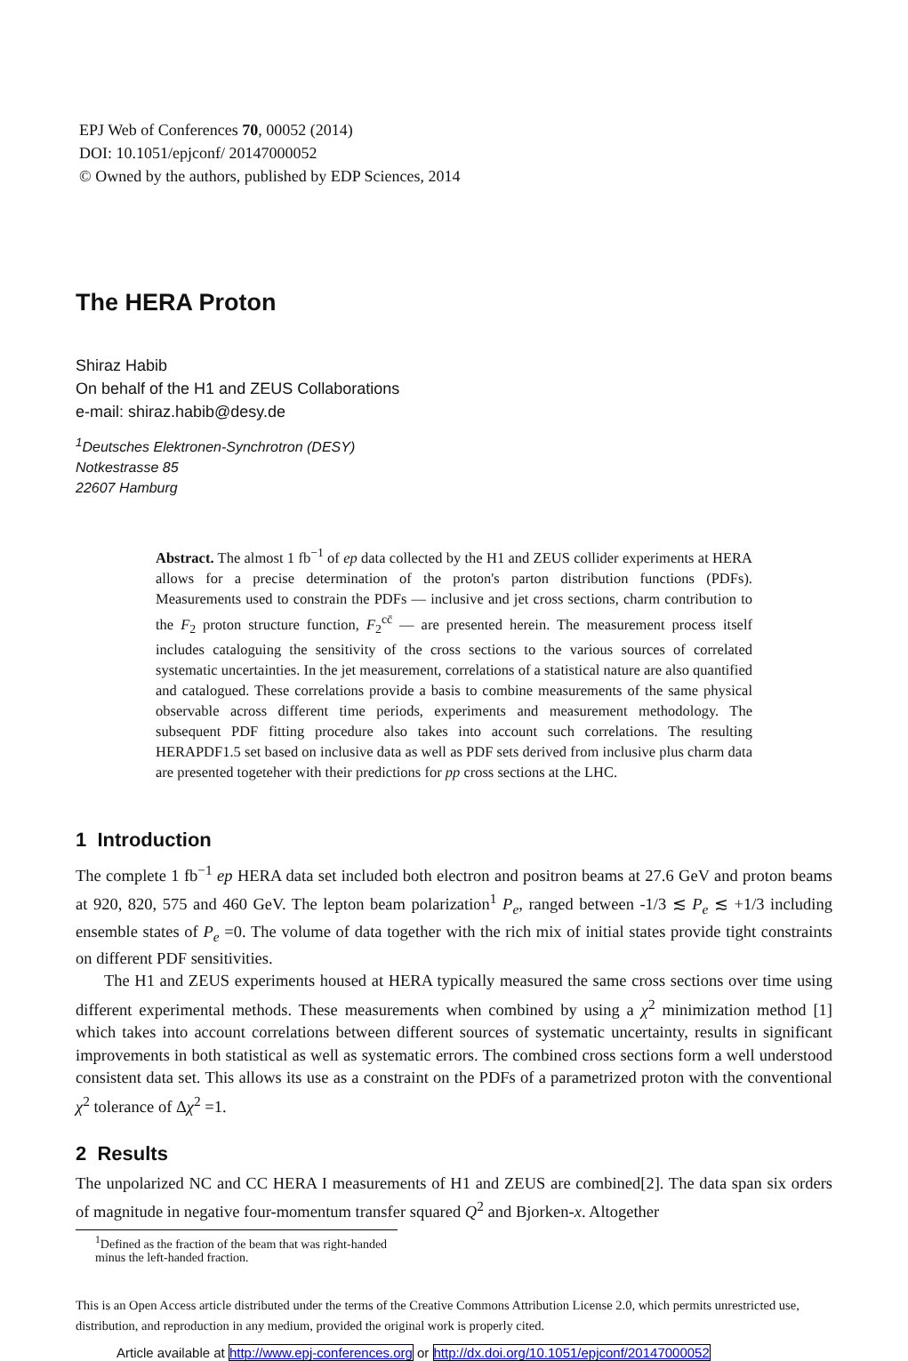EPJ Web of Conferences 70, 00052 (2014)
DOI: 10.1051/epjconf/ 20147000052
© Owned by the authors, published by EDP Sciences, 2014
The HERA Proton
Shiraz Habib
On behalf of the H1 and ZEUS Collaborations
e-mail: shiraz.habib@desy.de
<sup>1</sup> Deutsches Elektronen-Synchrotron (DESY)
Notkestrasse 85
22607 Hamburg
Abstract. The almost 1 fb<sup>−1</sup> of ep data collected by the H1 and ZEUS collider experiments at HERA allows for a precise determination of the proton's parton distribution functions (PDFs). Measurements used to constrain the PDFs — inclusive and jet cross sections, charm contribution to the F<sub>2</sub> proton structure function, F<sub>2</sub><sup>cc̄</sup> — are presented herein. The measurement process itself includes cataloguing the sensitivity of the cross sections to the various sources of correlated systematic uncertainties. In the jet measurement, correlations of a statistical nature are also quantified and catalogued. These correlations provide a basis to combine measurements of the same physical observable across different time periods, experiments and measurement methodology. The subsequent PDF fitting procedure also takes into account such correlations. The resulting HERAPDF1.5 set based on inclusive data as well as PDF sets derived from inclusive plus charm data are presented togeteher with their predictions for pp cross sections at the LHC.
1 Introduction
The complete 1 fb<sup>−1</sup> ep HERA data set included both electron and positron beams at 27.6 GeV and proton beams at 920, 820, 575 and 460 GeV. The lepton beam polarization<sup>1</sup> P<sub>e</sub>, ranged between -1/3 ≲ P<sub>e</sub> ≲ +1/3 including ensemble states of P<sub>e</sub> =0. The volume of data together with the rich mix of initial states provide tight constraints on different PDF sensitivities.
The H1 and ZEUS experiments housed at HERA typically measured the same cross sections over time using different experimental methods. These measurements when combined by using a χ<sup>2</sup> minimization method [1] which takes into account correlations between different sources of systematic uncertainty, results in significant improvements in both statistical as well as systematic errors. The combined cross sections form a well understood consistent data set. This allows its use as a constraint on the PDFs of a parametrized proton with the conventional χ<sup>2</sup> tolerance of Δχ<sup>2</sup> =1.
2 Results
The unpolarized NC and CC HERA I measurements of H1 and ZEUS are combined[2]. The data span six orders of magnitude in negative four-momentum transfer squared Q<sup>2</sup> and Bjorken-x. Altogether
<sup>1</sup> Defined as the fraction of the beam that was right-handed minus the left-handed fraction.
This is an Open Access article distributed under the terms of the Creative Commons Attribution License 2.0, which permits unrestricted use, distribution, and reproduction in any medium, provided the original work is properly cited.
Article available at http://www.epj-conferences.org or http://dx.doi.org/10.1051/epjconf/20147000052